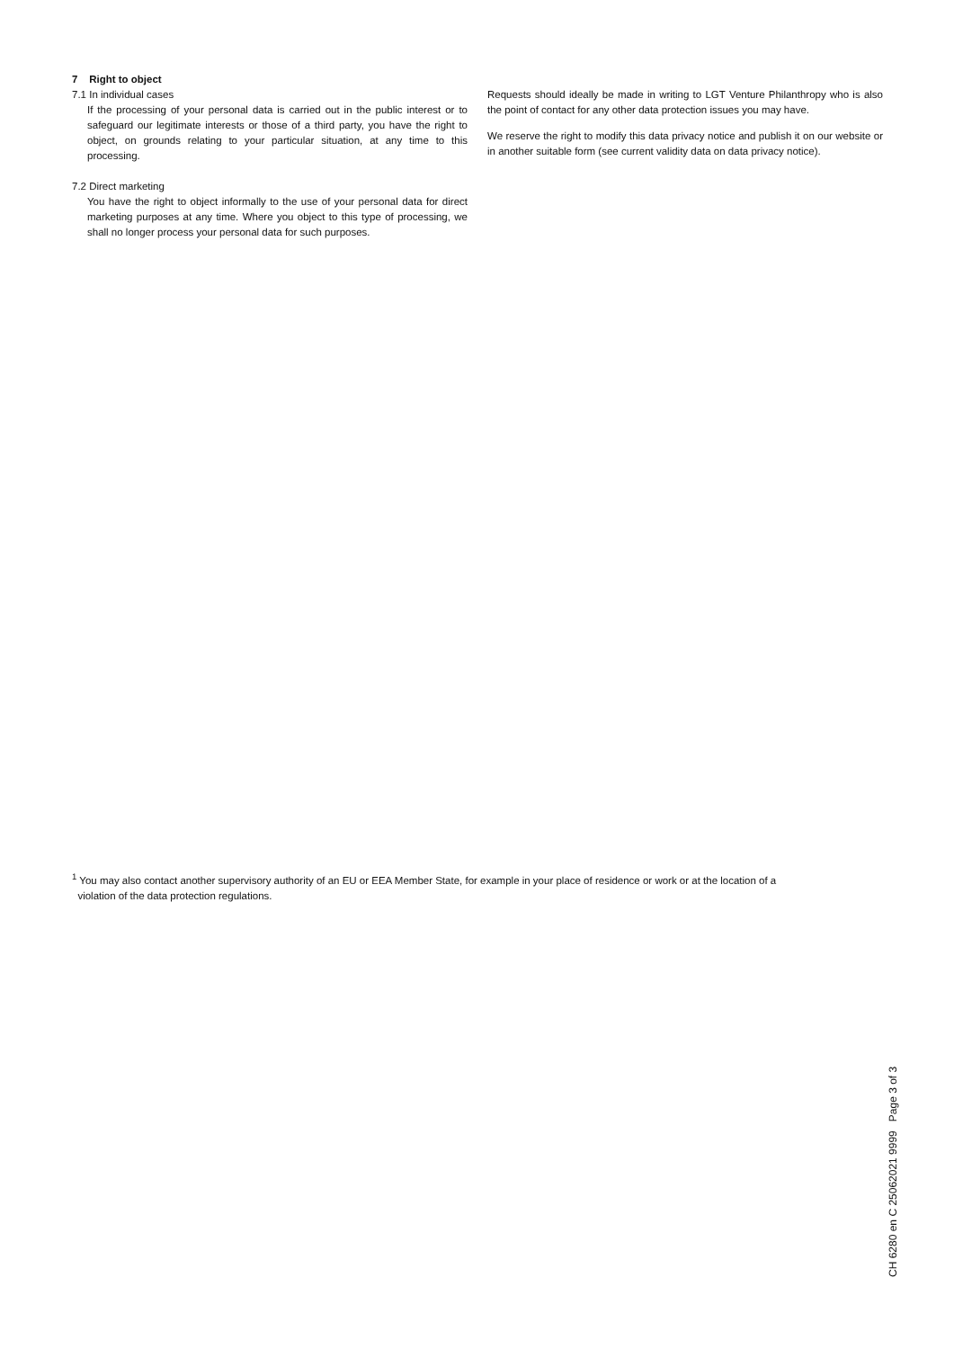7 Right to object
7.1 In individual cases
If the processing of your personal data is carried out in the public interest or to safeguard our legitimate interests or those of a third party, you have the right to object, on grounds relating to your particular situation, at any time to this processing.
7.2 Direct marketing
You have the right to object informally to the use of your personal data for direct marketing purposes at any time. Where you object to this type of processing, we shall no longer process your personal data for such purposes.
Requests should ideally be made in writing to LGT Venture Philanthropy who is also the point of contact for any other data protection issues you may have.
We reserve the right to modify this data privacy notice and publish it on our website or in another suitable form (see current validity data on data privacy notice).
<sup>1</sup> You may also contact another supervisory authority of an EU or EEA Member State, for example in your place of residence or work or at the location of a
violation of the data protection regulations.
CH 6280 en C 25062021 9999 Page 3 of 3